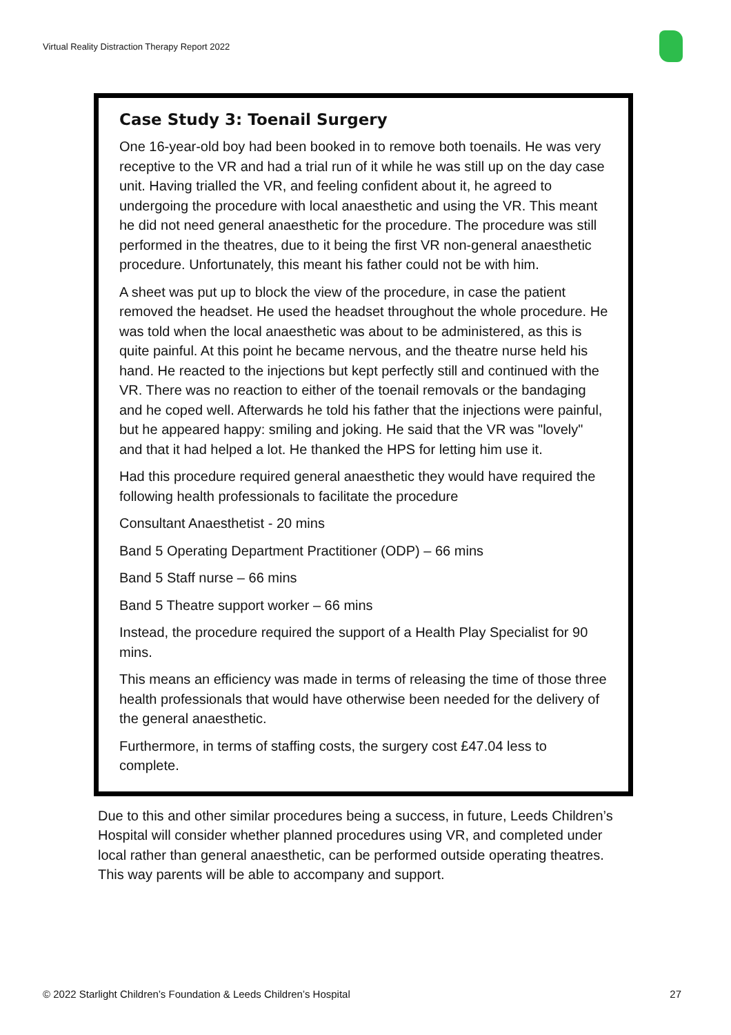Virtual Reality Distraction Therapy Report 2022
Case Study 3: Toenail Surgery
One 16-year-old boy had been booked in to remove both toenails. He was very receptive to the VR and had a trial run of it while he was still up on the day case unit. Having trialled the VR, and feeling confident about it, he agreed to undergoing the procedure with local anaesthetic and using the VR. This meant he did not need general anaesthetic for the procedure. The procedure was still performed in the theatres, due to it being the first VR non-general anaesthetic procedure. Unfortunately, this meant his father could not be with him.
A sheet was put up to block the view of the procedure, in case the patient removed the headset. He used the headset throughout the whole procedure. He was told when the local anaesthetic was about to be administered, as this is quite painful. At this point he became nervous, and the theatre nurse held his hand. He reacted to the injections but kept perfectly still and continued with the VR. There was no reaction to either of the toenail removals or the bandaging and he coped well. Afterwards he told his father that the injections were painful, but he appeared happy: smiling and joking. He said that the VR was "lovely" and that it had helped a lot. He thanked the HPS for letting him use it.
Had this procedure required general anaesthetic they would have required the following health professionals to facilitate the procedure
Consultant Anaesthetist - 20 mins
Band 5 Operating Department Practitioner (ODP) – 66 mins
Band 5 Staff nurse – 66 mins
Band 5 Theatre support worker – 66 mins
Instead, the procedure required the support of a Health Play Specialist for 90 mins.
This means an efficiency was made in terms of releasing the time of those three health professionals that would have otherwise been needed for the delivery of the general anaesthetic.
Furthermore, in terms of staffing costs, the surgery cost £47.04 less to complete.
Due to this and other similar procedures being a success, in future, Leeds Children’s Hospital will consider whether planned procedures using VR, and completed under local rather than general anaesthetic, can be performed outside operating theatres. This way parents will be able to accompany and support.
© 2022 Starlight Children’s Foundation & Leeds Children’s Hospital 27